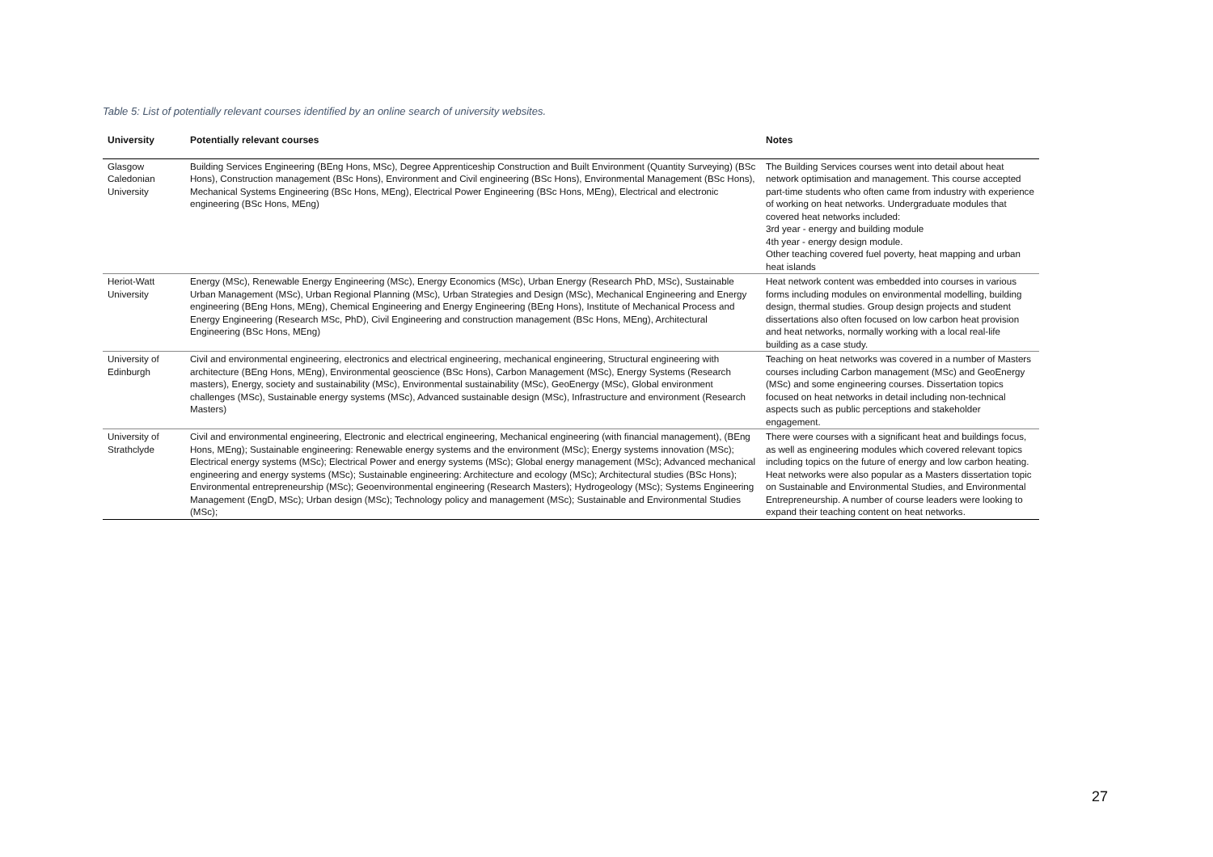Table 5: List of potentially relevant courses identified by an online search of university websites.
| University | Potentially relevant courses | Notes |
| --- | --- | --- |
| Glasgow Caledonian University | Building Services Engineering (BEng Hons, MSc), Degree Apprenticeship Construction and Built Environment (Quantity Surveying) (BSc Hons), Construction management (BSc Hons), Environment and Civil engineering (BSc Hons), Environmental Management (BSc Hons), Mechanical Systems Engineering (BSc Hons, MEng), Electrical Power Engineering (BSc Hons, MEng), Electrical and electronic engineering (BSc Hons, MEng) | The Building Services courses went into detail about heat network optimisation and management. This course accepted part-time students who often came from industry with experience of working on heat networks. Undergraduate modules that covered heat networks included: 3rd year - energy and building module 4th year - energy design module. Other teaching covered fuel poverty, heat mapping and urban heat islands |
| Heriot-Watt University | Energy (MSc), Renewable Energy Engineering (MSc), Energy Economics (MSc), Urban Energy (Research PhD, MSc), Sustainable Urban Management (MSc), Urban Regional Planning (MSc), Urban Strategies and Design (MSc), Mechanical Engineering and Energy engineering (BEng Hons, MEng), Chemical Engineering and Energy Engineering (BEng Hons), Institute of Mechanical Process and Energy Engineering (Research MSc, PhD), Civil Engineering and construction management (BSc Hons, MEng), Architectural Engineering (BSc Hons, MEng) | Heat network content was embedded into courses in various forms including modules on environmental modelling, building design, thermal studies. Group design projects and student dissertations also often focused on low carbon heat provision and heat networks, normally working with a local real-life building as a case study. |
| University of Edinburgh | Civil and environmental engineering, electronics and electrical engineering, mechanical engineering, Structural engineering with architecture (BEng Hons, MEng), Environmental geoscience (BSc Hons), Carbon Management (MSc), Energy Systems (Research masters), Energy, society and sustainability (MSc), Environmental sustainability (MSc), GeoEnergy (MSc), Global environment challenges (MSc), Sustainable energy systems (MSc), Advanced sustainable design (MSc), Infrastructure and environment (Research Masters) | Teaching on heat networks was covered in a number of Masters courses including Carbon management (MSc) and GeoEnergy (MSc) and some engineering courses. Dissertation topics focused on heat networks in detail including non-technical aspects such as public perceptions and stakeholder engagement. |
| University of Strathclyde | Civil and environmental engineering, Electronic and electrical engineering, Mechanical engineering (with financial management), (BEng Hons, MEng); Sustainable engineering: Renewable energy systems and the environment (MSc); Energy systems innovation (MSc); Electrical energy systems (MSc); Electrical Power and energy systems (MSc); Global energy management (MSc); Advanced mechanical engineering and energy systems (MSc); Sustainable engineering: Architecture and ecology (MSc); Architectural studies (BSc Hons); Environmental entrepreneurship (MSc); Geoenvironmental engineering (Research Masters); Hydrogeology (MSc); Systems Engineering Management (EngD, MSc); Urban design (MSc); Technology policy and management (MSc); Sustainable and Environmental Studies (MSc); | There were courses with a significant heat and buildings focus, as well as engineering modules which covered relevant topics including topics on the future of energy and low carbon heating. Heat networks were also popular as a Masters dissertation topic on Sustainable and Environmental Studies, and Environmental Entrepreneurship. A number of course leaders were looking to expand their teaching content on heat networks. |
27